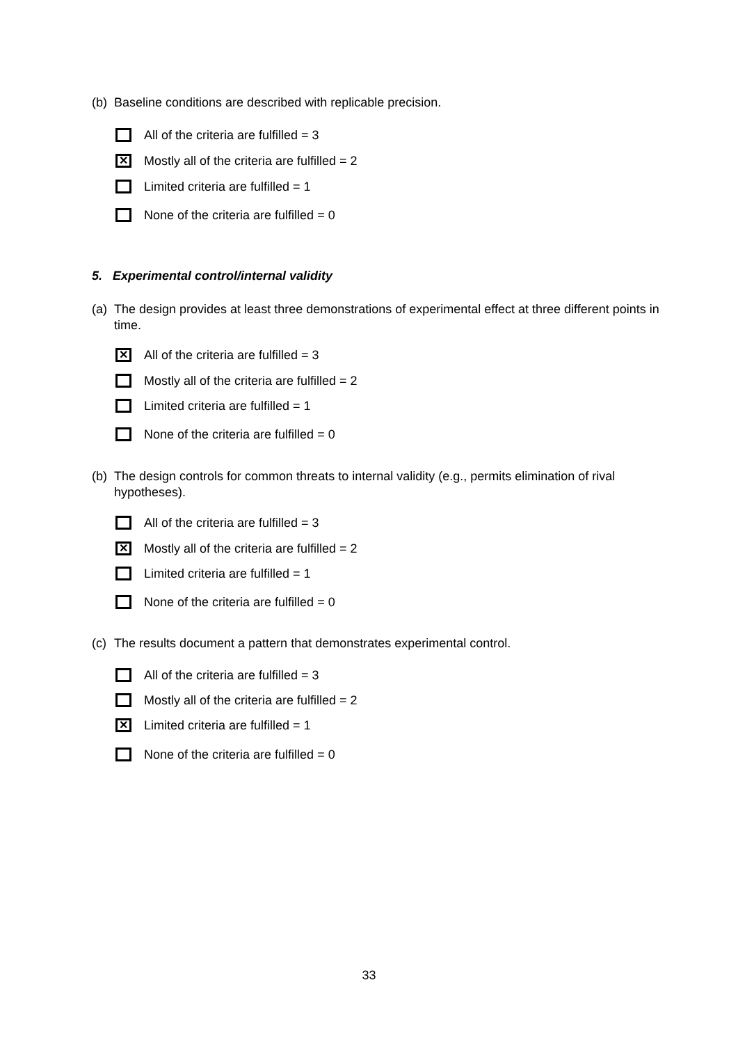(b) Baseline conditions are described with replicable precision.
All of the criteria are fulfilled = 3
✕ Mostly all of the criteria are fulfilled = 2
Limited criteria are fulfilled = 1
None of the criteria are fulfilled = 0
5. Experimental control/internal validity
(a) The design provides at least three demonstrations of experimental effect at three different points in time.
✕ All of the criteria are fulfilled = 3
Mostly all of the criteria are fulfilled = 2
Limited criteria are fulfilled = 1
None of the criteria are fulfilled = 0
(b) The design controls for common threats to internal validity (e.g., permits elimination of rival hypotheses).
All of the criteria are fulfilled = 3
✕ Mostly all of the criteria are fulfilled = 2
Limited criteria are fulfilled = 1
None of the criteria are fulfilled = 0
(c) The results document a pattern that demonstrates experimental control.
All of the criteria are fulfilled = 3
Mostly all of the criteria are fulfilled = 2
✕ Limited criteria are fulfilled = 1
None of the criteria are fulfilled = 0
33